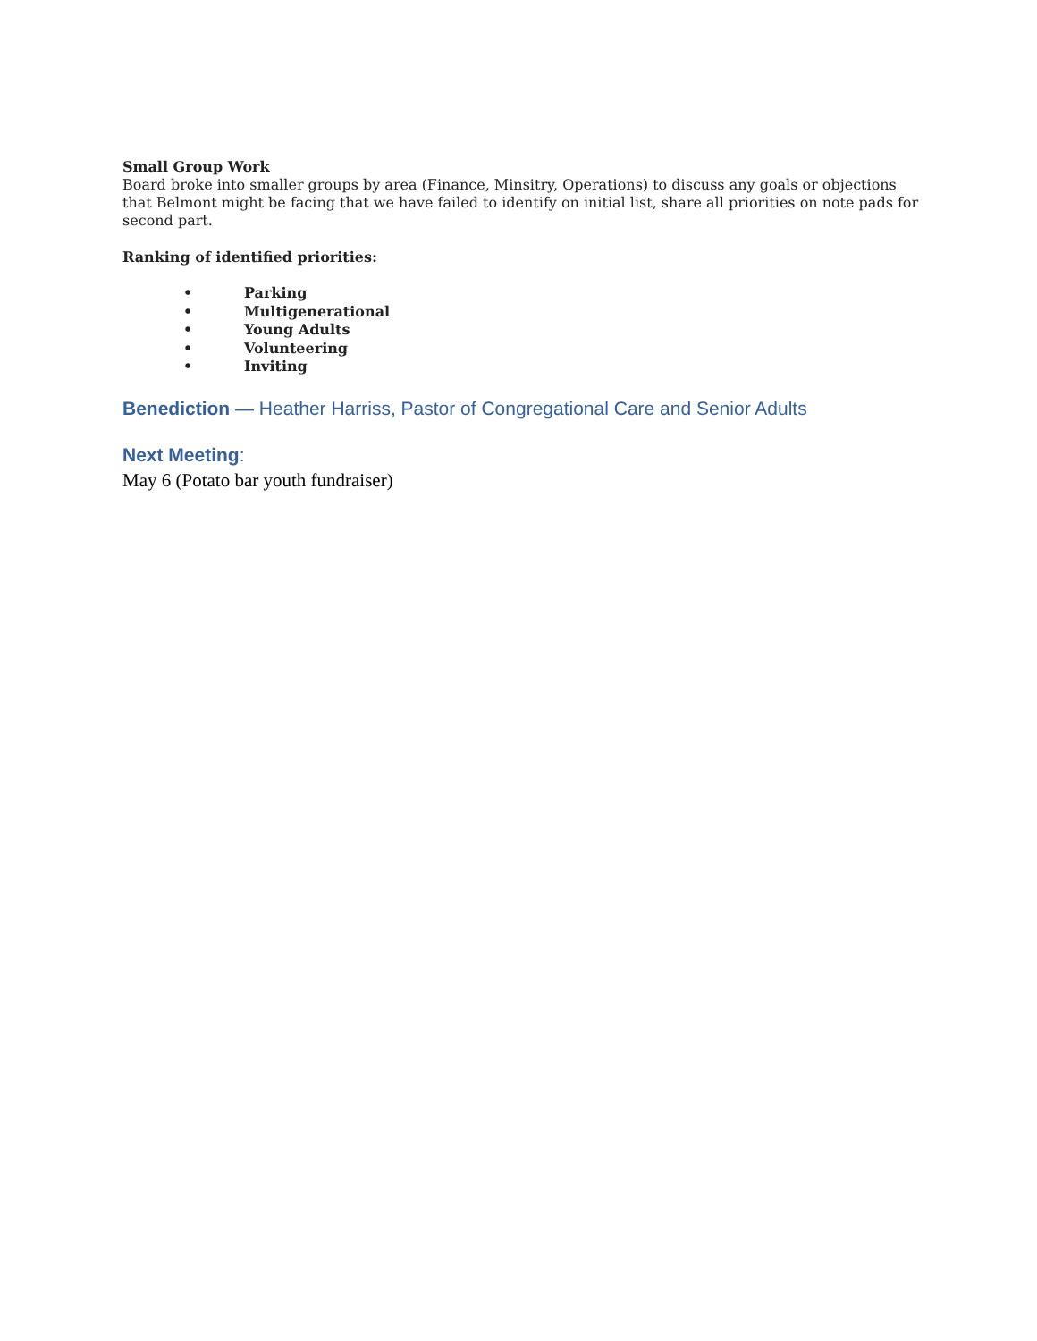Small Group Work
Board broke into smaller groups by area (Finance, Minsitry, Operations) to discuss any goals or objections that Belmont might be facing that we have failed to identify on initial list, share all priorities on note pads for second part.
Ranking of identified priorities:
• Parking
• Multigenerational
• Young Adults
• Volunteering
• Inviting
Benediction — Heather Harriss, Pastor of Congregational Care and Senior Adults
Next Meeting:
May 6 (Potato bar youth fundraiser)